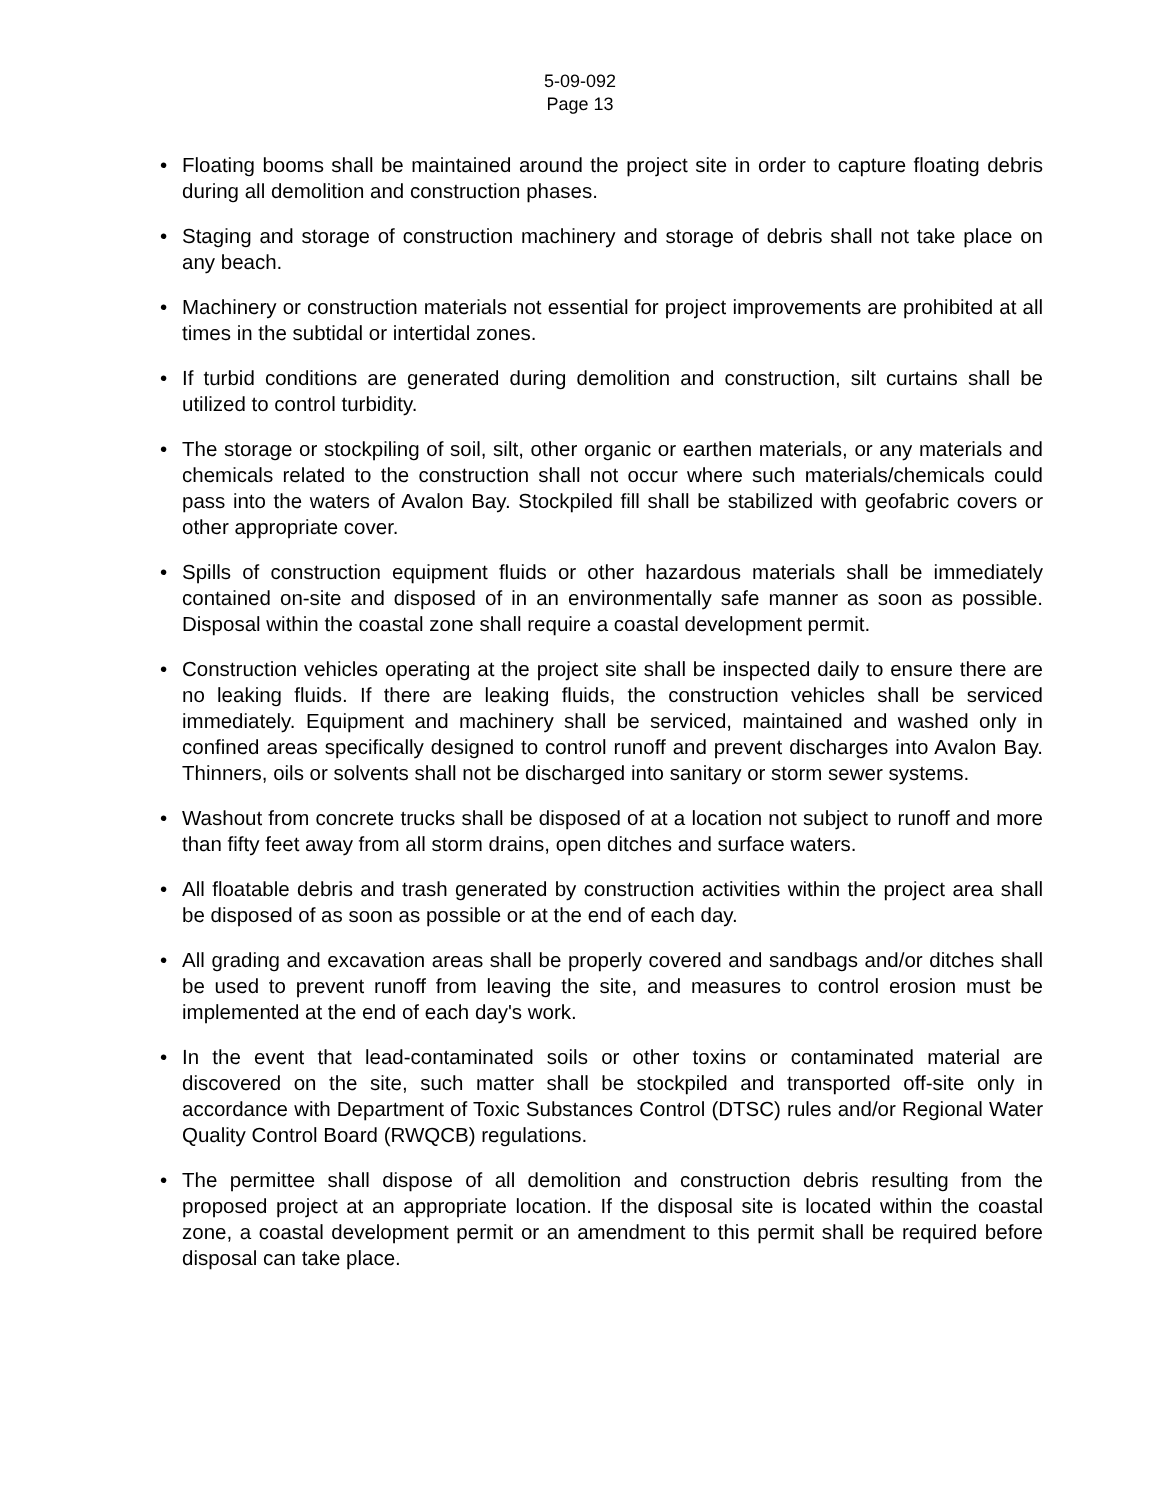5-09-092
Page 13
• Floating booms shall be maintained around the project site in order to capture floating debris during all demolition and construction phases.
• Staging and storage of construction machinery and storage of debris shall not take place on any beach.
• Machinery or construction materials not essential for project improvements are prohibited at all times in the subtidal or intertidal zones.
• If turbid conditions are generated during demolition and construction, silt curtains shall be utilized to control turbidity.
• The storage or stockpiling of soil, silt, other organic or earthen materials, or any materials and chemicals related to the construction shall not occur where such materials/chemicals could pass into the waters of Avalon Bay. Stockpiled fill shall be stabilized with geofabric covers or other appropriate cover.
• Spills of construction equipment fluids or other hazardous materials shall be immediately contained on-site and disposed of in an environmentally safe manner as soon as possible. Disposal within the coastal zone shall require a coastal development permit.
• Construction vehicles operating at the project site shall be inspected daily to ensure there are no leaking fluids. If there are leaking fluids, the construction vehicles shall be serviced immediately. Equipment and machinery shall be serviced, maintained and washed only in confined areas specifically designed to control runoff and prevent discharges into Avalon Bay. Thinners, oils or solvents shall not be discharged into sanitary or storm sewer systems.
• Washout from concrete trucks shall be disposed of at a location not subject to runoff and more than fifty feet away from all storm drains, open ditches and surface waters.
• All floatable debris and trash generated by construction activities within the project area shall be disposed of as soon as possible or at the end of each day.
• All grading and excavation areas shall be properly covered and sandbags and/or ditches shall be used to prevent runoff from leaving the site, and measures to control erosion must be implemented at the end of each day's work.
• In the event that lead-contaminated soils or other toxins or contaminated material are discovered on the site, such matter shall be stockpiled and transported off-site only in accordance with Department of Toxic Substances Control (DTSC) rules and/or Regional Water Quality Control Board (RWQCB) regulations.
• The permittee shall dispose of all demolition and construction debris resulting from the proposed project at an appropriate location. If the disposal site is located within the coastal zone, a coastal development permit or an amendment to this permit shall be required before disposal can take place.